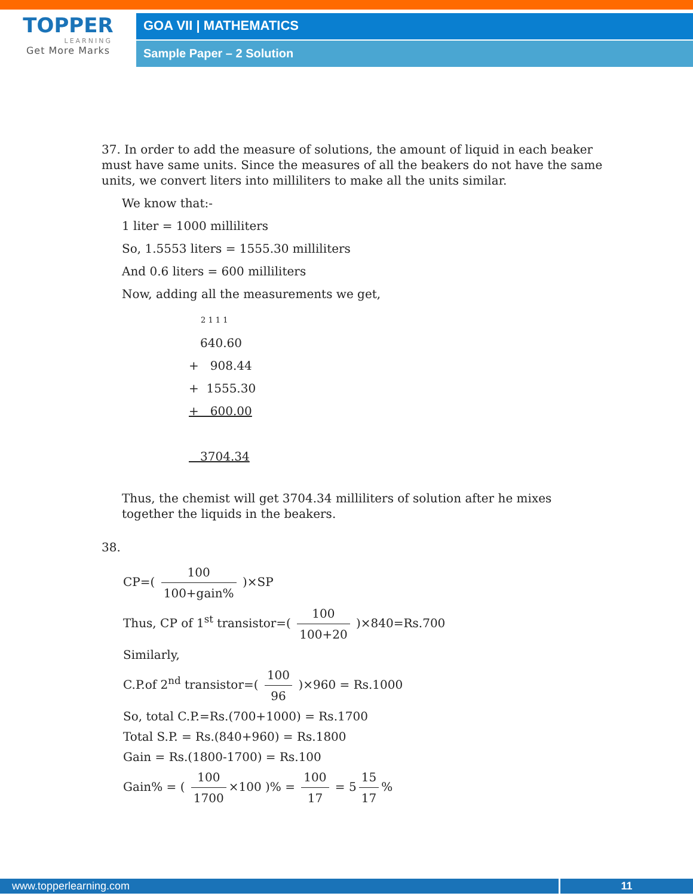TOPPER
LEARNING
Get More Marks
GOA VII | MATHEMATICS
Sample Paper – 2 Solution
37. In order to add the measure of solutions, the amount of liquid in each beaker must have same units. Since the measures of all the beakers do not have the same units, we convert liters into milliliters to make all the units similar.
We know that:-
1 liter = 1000 milliliters
So, 1.5553 liters = 1555.30 milliliters
And 0.6 liters = 600 milliliters
Now, adding all the measurements we get,
2 1 1 1
640.60
+ 908.44
+ 1555.30
+ 600.00
3704.34
Thus, the chemist will get 3704.34 milliliters of solution after he mixes together the liquids in the beakers.
38.
CP=( 100 100+gain% )×SP
Thus, CP of 1<sup>st</sup> transistor=( 100 100+20 )×840=Rs.700
Similarly,
C.P.of 2<sup>nd</sup> transistor=( 100 96 )×960 = Rs.1000
So, total C.P.=Rs.(700+1000) = Rs.1700
Total S.P. = Rs.(840+960) = Rs.1800
Gain = Rs.(1800-1700) = Rs.100
Gain% = ( 100 1700 ×100 )% = 100 17 = 5 15 17%
www.topperlearning.com 11